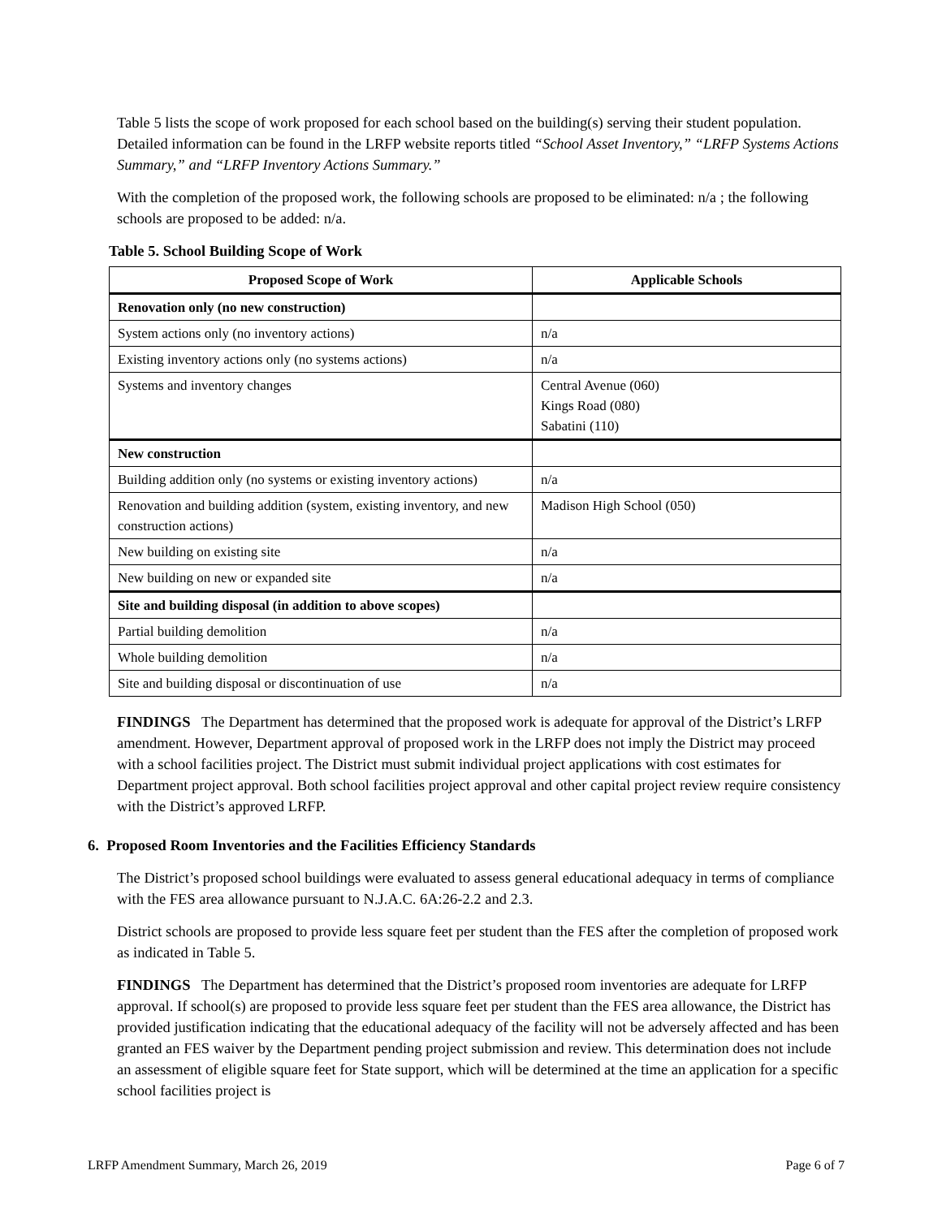Table 5 lists the scope of work proposed for each school based on the building(s) serving their student population. Detailed information can be found in the LRFP website reports titled “School Asset Inventory,” “LRFP Systems Actions Summary,” and “LRFP Inventory Actions Summary.”
With the completion of the proposed work, the following schools are proposed to be eliminated: n/a ; the following schools are proposed to be added: n/a.
Table 5. School Building Scope of Work
| Proposed Scope of Work | Applicable Schools |
| --- | --- |
| Renovation only (no new construction) | |
| System actions only (no inventory actions) | n/a |
| Existing inventory actions only (no systems actions) | n/a |
| Systems and inventory changes | Central Avenue (060) Kings Road (080) Sabatini (110) |
| New construction | |
| Building addition only (no systems or existing inventory actions) | n/a |
| Renovation and building addition (system, existing inventory, and new construction actions) | Madison High School (050) |
| New building on existing site | n/a |
| New building on new or expanded site | n/a |
| Site and building disposal (in addition to above scopes) | |
| Partial building demolition | n/a |
| Whole building demolition | n/a |
| Site and building disposal or discontinuation of use | n/a |
FINDINGS The Department has determined that the proposed work is adequate for approval of the District’s LRFP amendment. However, Department approval of proposed work in the LRFP does not imply the District may proceed with a school facilities project. The District must submit individual project applications with cost estimates for Department project approval. Both school facilities project approval and other capital project review require consistency with the District’s approved LRFP.
6. Proposed Room Inventories and the Facilities Efficiency Standards
The District’s proposed school buildings were evaluated to assess general educational adequacy in terms of compliance with the FES area allowance pursuant to N.J.A.C. 6A:26-2.2 and 2.3.
District schools are proposed to provide less square feet per student than the FES after the completion of proposed work as indicated in Table 5.
FINDINGS The Department has determined that the District’s proposed room inventories are adequate for LRFP approval. If school(s) are proposed to provide less square feet per student than the FES area allowance, the District has provided justification indicating that the educational adequacy of the facility will not be adversely affected and has been granted an FES waiver by the Department pending project submission and review. This determination does not include an assessment of eligible square feet for State support, which will be determined at the time an application for a specific school facilities project is
LRFP Amendment Summary, March 26, 2019 Page 6 of 7